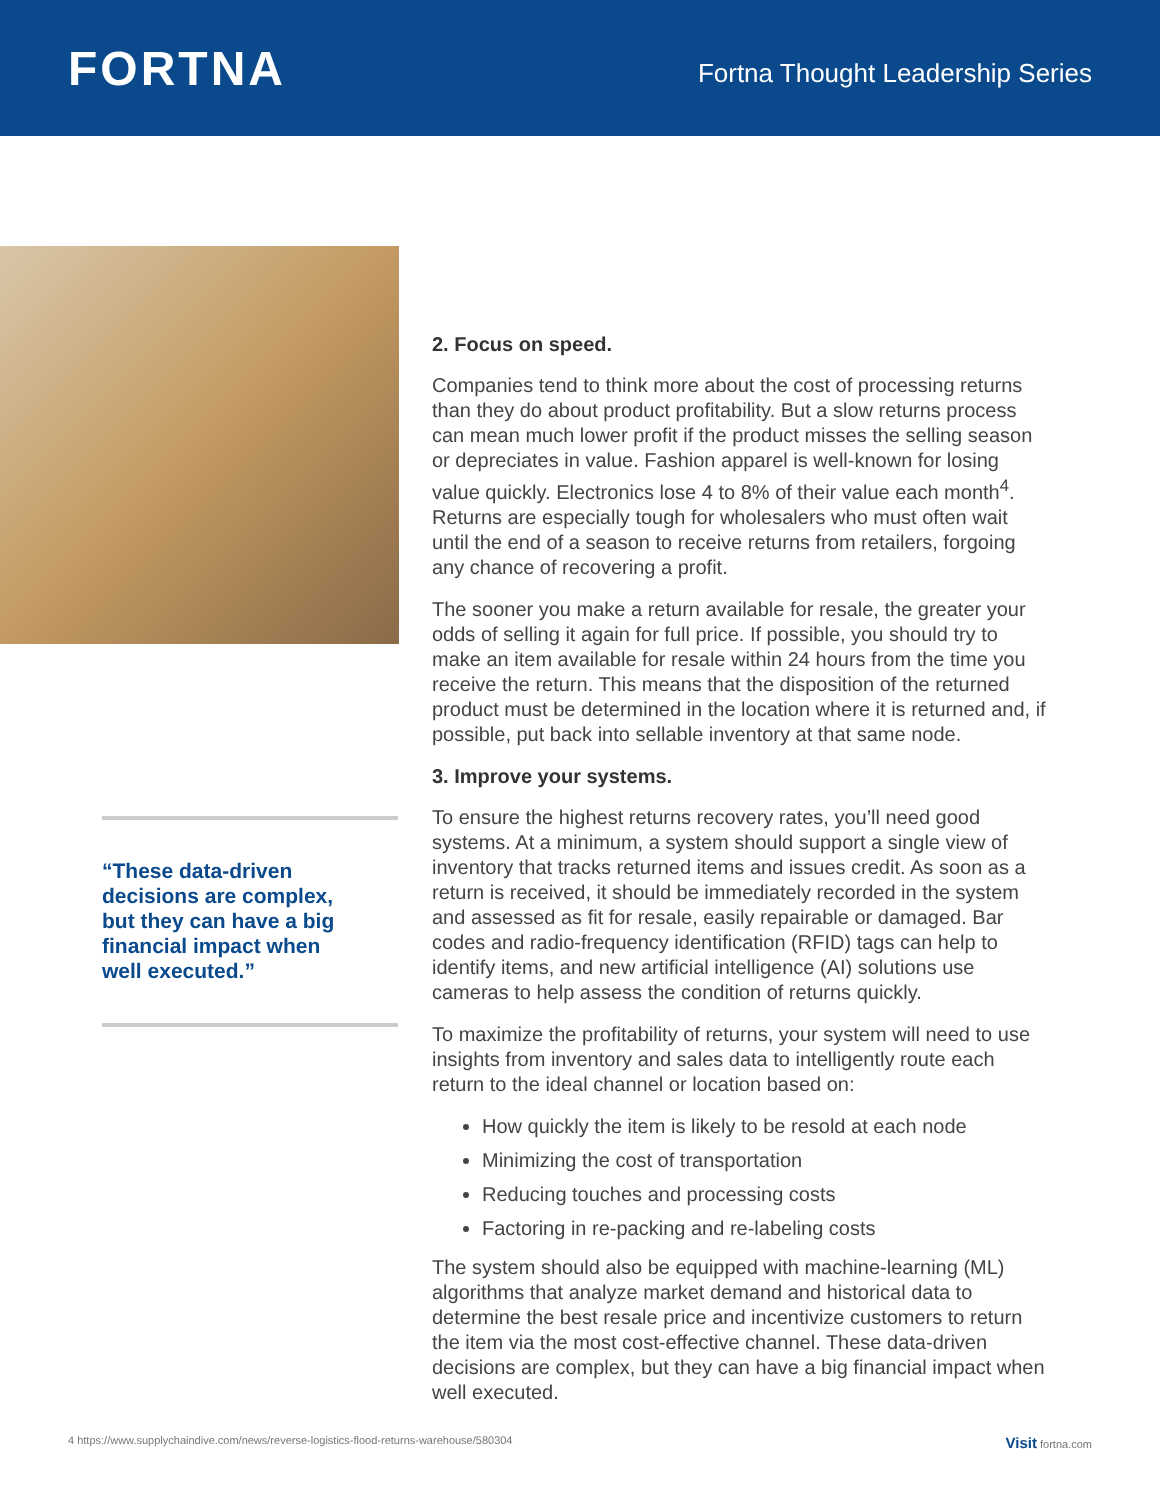FORTNA
Fortna Thought Leadership Series
“These data-driven decisions are complex, but they can have a big financial impact when well executed.”
2. Focus on speed.
Companies tend to think more about the cost of processing returns than they do about product profitability. But a slow returns process can mean much lower profit if the product misses the selling season or depreciates in value. Fashion apparel is well-known for losing value quickly. Electronics lose 4 to 8% of their value each month<sup>4</sup>. Returns are especially tough for wholesalers who must often wait until the end of a season to receive returns from retailers, forgoing any chance of recovering a profit.
The sooner you make a return available for resale, the greater your odds of selling it again for full price. If possible, you should try to make an item available for resale within 24 hours from the time you receive the return. This means that the disposition of the returned product must be determined in the location where it is returned and, if possible, put back into sellable inventory at that same node.
3. Improve your systems.
To ensure the highest returns recovery rates, you’ll need good systems. At a minimum, a system should support a single view of inventory that tracks returned items and issues credit. As soon as a return is received, it should be immediately recorded in the system and assessed as fit for resale, easily repairable or damaged. Bar codes and radio-frequency identification (RFID) tags can help to identify items, and new artificial intelligence (AI) solutions use cameras to help assess the condition of returns quickly.
To maximize the profitability of returns, your system will need to use insights from inventory and sales data to intelligently route each return to the ideal channel or location based on:
How quickly the item is likely to be resold at each node
Minimizing the cost of transportation
Reducing touches and processing costs
Factoring in re-packing and re-labeling costs
The system should also be equipped with machine-learning (ML) algorithms that analyze market demand and historical data to determine the best resale price and incentivize customers to return the item via the most cost-effective channel. These data-driven decisions are complex, but they can have a big financial impact when well executed.
4 https://www.supplychaindive.com/news/reverse-logistics-flood-returns-warehouse/580304 Visit fortna.com